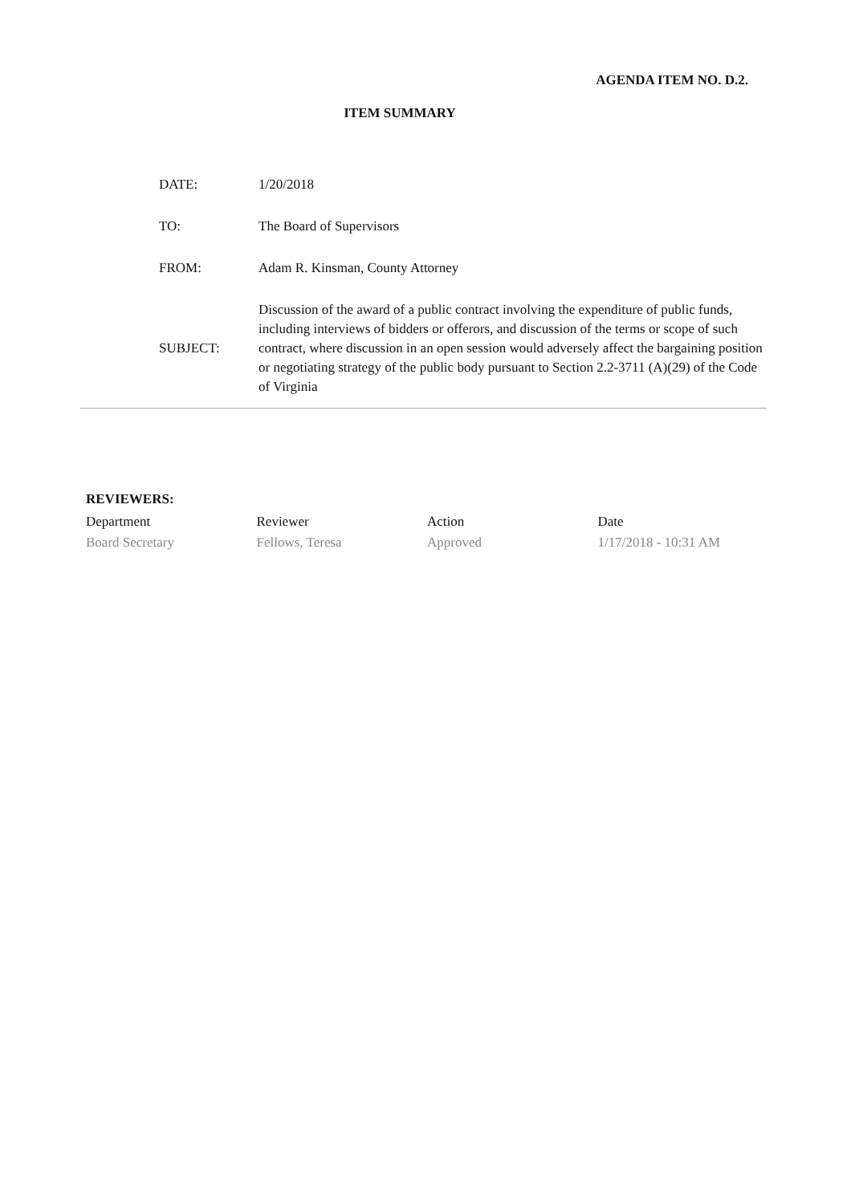AGENDA ITEM NO. D.2.
ITEM SUMMARY
| DATE: | 1/20/2018 |
| TO: | The Board of Supervisors |
| FROM: | Adam R. Kinsman, County Attorney |
| SUBJECT: | Discussion of the award of a public contract involving the expenditure of public funds, including interviews of bidders or offerors, and discussion of the terms or scope of such contract, where discussion in an open session would adversely affect the bargaining position or negotiating strategy of the public body pursuant to Section 2.2-3711 (A)(29) of the Code of Virginia |
REVIEWERS:
| Department | Reviewer | Action | Date |
| Board Secretary | Fellows, Teresa | Approved | 1/17/2018 - 10:31 AM |